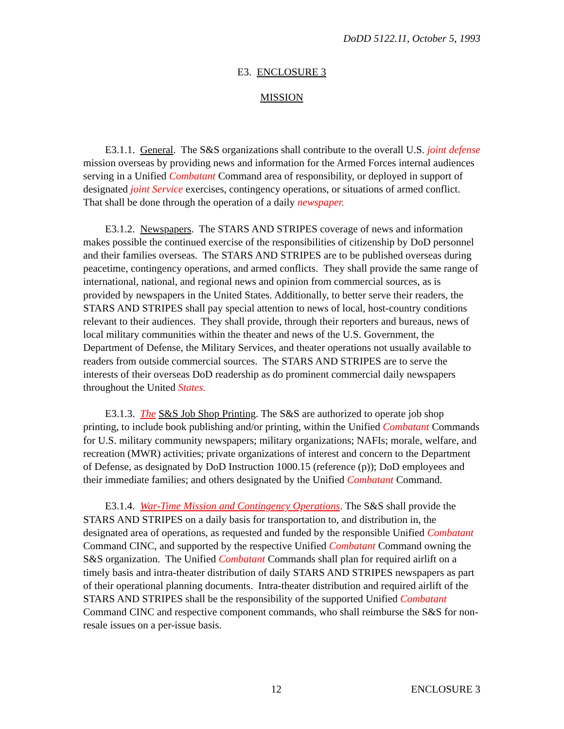DoDD 5122.11, October 5, 1993
E3. ENCLOSURE 3
MISSION
E3.1.1. General. The S&S organizations shall contribute to the overall U.S. joint defense mission overseas by providing news and information for the Armed Forces internal audiences serving in a Unified Combatant Command area of responsibility, or deployed in support of designated joint Service exercises, contingency operations, or situations of armed conflict. That shall be done through the operation of a daily newspaper.
E3.1.2. Newspapers. The STARS AND STRIPES coverage of news and information makes possible the continued exercise of the responsibilities of citizenship by DoD personnel and their families overseas. The STARS AND STRIPES are to be published overseas during peacetime, contingency operations, and armed conflicts. They shall provide the same range of international, national, and regional news and opinion from commercial sources, as is provided by newspapers in the United States. Additionally, to better serve their readers, the STARS AND STRIPES shall pay special attention to news of local, host-country conditions relevant to their audiences. They shall provide, through their reporters and bureaus, news of local military communities within the theater and news of the U.S. Government, the Department of Defense, the Military Services, and theater operations not usually available to readers from outside commercial sources. The STARS AND STRIPES are to serve the interests of their overseas DoD readership as do prominent commercial daily newspapers throughout the United States.
E3.1.3. The S&S Job Shop Printing. The S&S are authorized to operate job shop printing, to include book publishing and/or printing, within the Unified Combatant Commands for U.S. military community newspapers; military organizations; NAFIs; morale, welfare, and recreation (MWR) activities; private organizations of interest and concern to the Department of Defense, as designated by DoD Instruction 1000.15 (reference (p)); DoD employees and their immediate families; and others designated by the Unified Combatant Command.
E3.1.4. War-Time Mission and Contingency Operations. The S&S shall provide the STARS AND STRIPES on a daily basis for transportation to, and distribution in, the designated area of operations, as requested and funded by the responsible Unified Combatant Command CINC, and supported by the respective Unified Combatant Command owning the S&S organization. The Unified Combatant Commands shall plan for required airlift on a timely basis and intra-theater distribution of daily STARS AND STRIPES newspapers as part of their operational planning documents. Intra-theater distribution and required airlift of the STARS AND STRIPES shall be the responsibility of the supported Unified Combatant Command CINC and respective component commands, who shall reimburse the S&S for non-resale issues on a per-issue basis.
12 ENCLOSURE 3